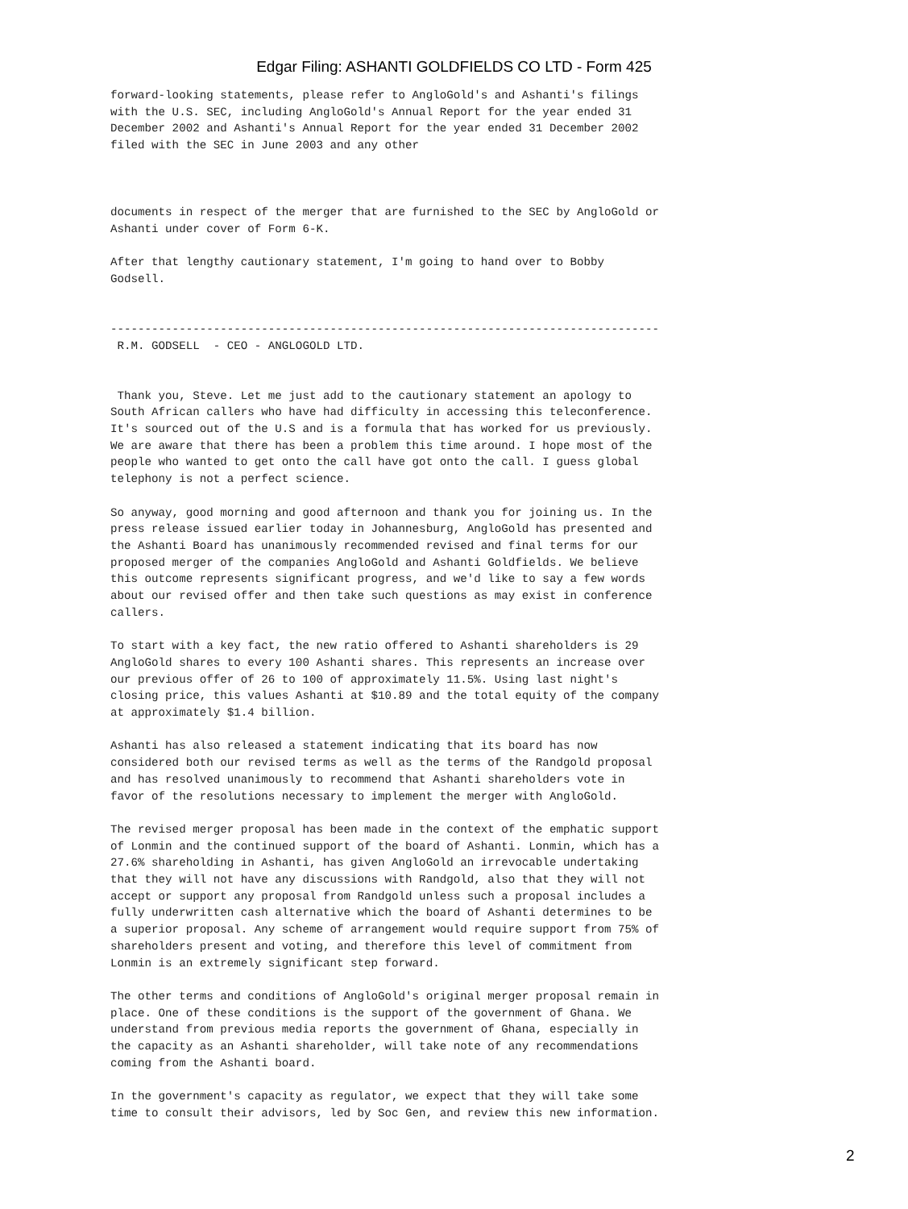Edgar Filing: ASHANTI GOLDFIELDS CO LTD - Form 425
forward-looking statements, please refer to AngloGold's and Ashanti's filings
with the U.S. SEC, including AngloGold's Annual Report for the year ended 31
December 2002 and Ashanti's Annual Report for the year ended 31 December 2002
filed with the SEC in June 2003 and any other



documents in respect of the merger that are furnished to the SEC by AngloGold or
Ashanti under cover of Form 6-K.

After that lengthy cautionary statement, I'm going to hand over to Bobby
Godsell.


--------------------------------------------------------------------------------
 R.M. GODSELL  - CEO - ANGLOGOLD LTD.


 Thank you, Steve. Let me just add to the cautionary statement an apology to
South African callers who have had difficulty in accessing this teleconference.
It's sourced out of the U.S and is a formula that has worked for us previously.
We are aware that there has been a problem this time around. I hope most of the
people who wanted to get onto the call have got onto the call. I guess global
telephony is not a perfect science.

So anyway, good morning and good afternoon and thank you for joining us. In the
press release issued earlier today in Johannesburg, AngloGold has presented and
the Ashanti Board has unanimously recommended revised and final terms for our
proposed merger of the companies AngloGold and Ashanti Goldfields. We believe
this outcome represents significant progress, and we'd like to say a few words
about our revised offer and then take such questions as may exist in conference
callers.

To start with a key fact, the new ratio offered to Ashanti shareholders is 29
AngloGold shares to every 100 Ashanti shares. This represents an increase over
our previous offer of 26 to 100 of approximately 11.5%. Using last night's
closing price, this values Ashanti at $10.89 and the total equity of the company
at approximately $1.4 billion.

Ashanti has also released a statement indicating that its board has now
considered both our revised terms as well as the terms of the Randgold proposal
and has resolved unanimously to recommend that Ashanti shareholders vote in
favor of the resolutions necessary to implement the merger with AngloGold.

The revised merger proposal has been made in the context of the emphatic support
of Lonmin and the continued support of the board of Ashanti. Lonmin, which has a
27.6% shareholding in Ashanti, has given AngloGold an irrevocable undertaking
that they will not have any discussions with Randgold, also that they will not
accept or support any proposal from Randgold unless such a proposal includes a
fully underwritten cash alternative which the board of Ashanti determines to be
a superior proposal. Any scheme of arrangement would require support from 75% of
shareholders present and voting, and therefore this level of commitment from
Lonmin is an extremely significant step forward.

The other terms and conditions of AngloGold's original merger proposal remain in
place. One of these conditions is the support of the government of Ghana. We
understand from previous media reports the government of Ghana, especially in
the capacity as an Ashanti shareholder, will take note of any recommendations
coming from the Ashanti board.

In the government's capacity as regulator, we expect that they will take some
time to consult their advisors, led by Soc Gen, and review this new information.
2